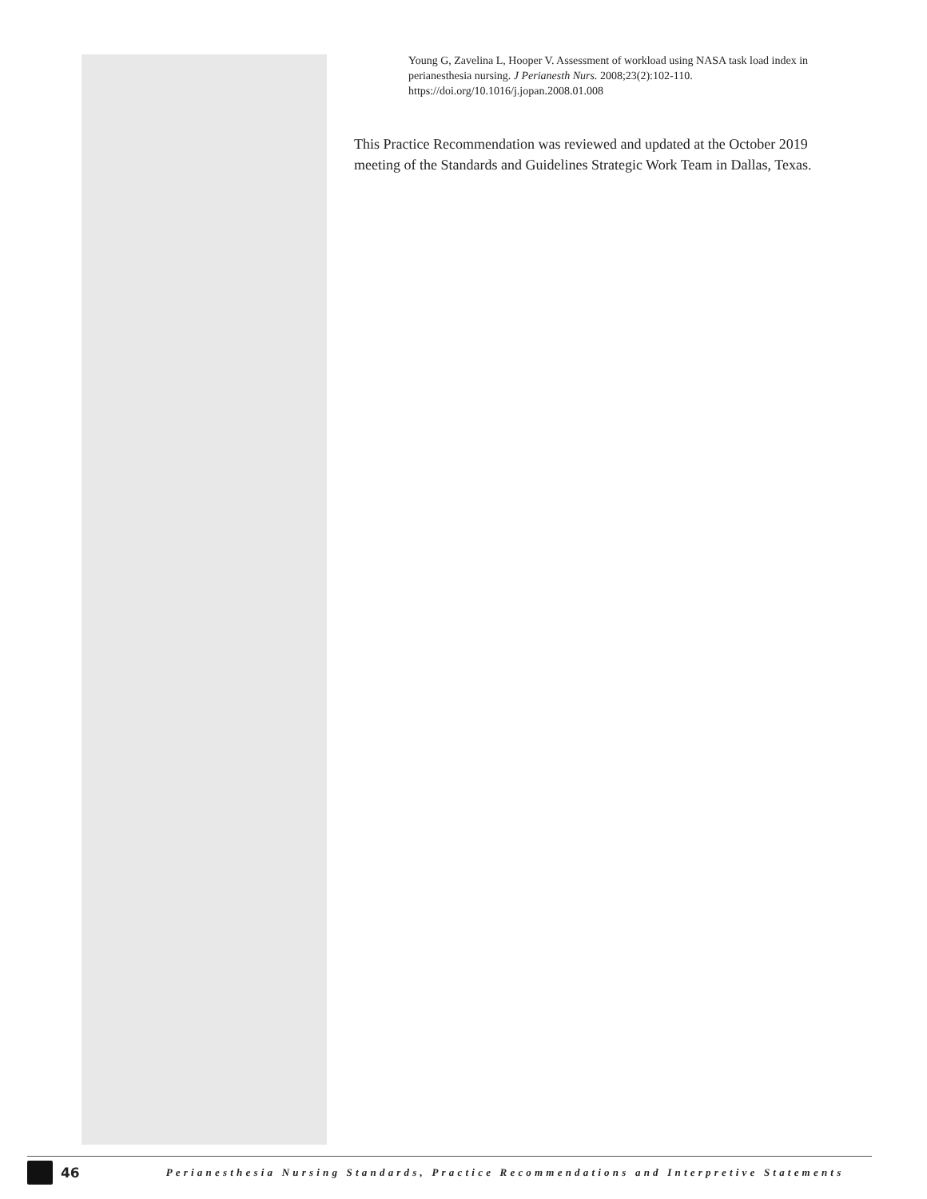Young G, Zavelina L, Hooper V. Assessment of workload using NASA task load index in perianesthesia nursing. J Perianesth Nurs. 2008;23(2):102-110. https://doi.org/10.1016/j.jopan.2008.01.008
This Practice Recommendation was reviewed and updated at the October 2019 meeting of the Standards and Guidelines Strategic Work Team in Dallas, Texas.
46 Perianesthesia Nursing Standards, Practice Recommendations and Interpretive Statements